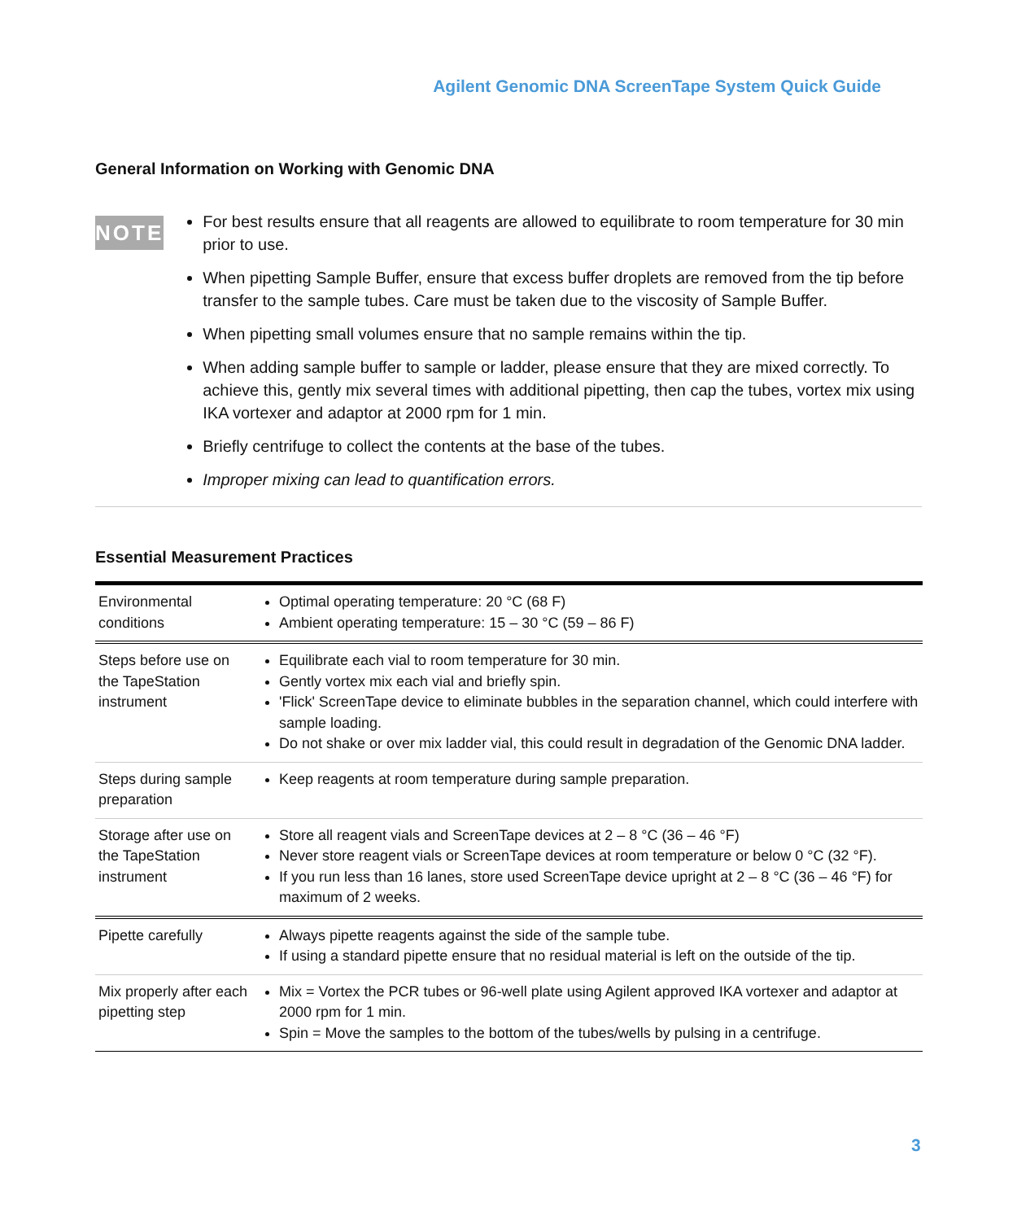Agilent Genomic DNA ScreenTape System Quick Guide
General Information on Working with Genomic DNA
NOTE
For best results ensure that all reagents are allowed to equilibrate to room temperature for 30 min prior to use.
When pipetting Sample Buffer, ensure that excess buffer droplets are removed from the tip before transfer to the sample tubes. Care must be taken due to the viscosity of Sample Buffer.
When pipetting small volumes ensure that no sample remains within the tip.
When adding sample buffer to sample or ladder, please ensure that they are mixed correctly. To achieve this, gently mix several times with additional pipetting, then cap the tubes, vortex mix using IKA vortexer and adaptor at 2000 rpm for 1 min.
Briefly centrifuge to collect the contents at the base of the tubes.
Improper mixing can lead to quantification errors.
Essential Measurement Practices
| Environmental conditions | Optimal operating temperature: 20 °C (68 F) Ambient operating temperature: 15 – 30 °C (59 – 86 F) |
| Steps before use on the TapeStation instrument | Equilibrate each vial to room temperature for 30 min. Gently vortex mix each vial and briefly spin. 'Flick' ScreenTape device to eliminate bubbles in the separation channel, which could interfere with sample loading. Do not shake or over mix ladder vial, this could result in degradation of the Genomic DNA ladder. |
| Steps during sample preparation | Keep reagents at room temperature during sample preparation. |
| Storage after use on the TapeStation instrument | Store all reagent vials and ScreenTape devices at 2 – 8 °C (36 – 46 °F) Never store reagent vials or ScreenTape devices at room temperature or below 0 °C (32 °F). If you run less than 16 lanes, store used ScreenTape device upright at 2 – 8 °C (36 – 46 °F) for maximum of 2 weeks. |
| Pipette carefully | Always pipette reagents against the side of the sample tube. If using a standard pipette ensure that no residual material is left on the outside of the tip. |
| Mix properly after each pipetting step | Mix = Vortex the PCR tubes or 96-well plate using Agilent approved IKA vortexer and adaptor at 2000 rpm for 1 min. Spin = Move the samples to the bottom of the tubes/wells by pulsing in a centrifuge. |
3